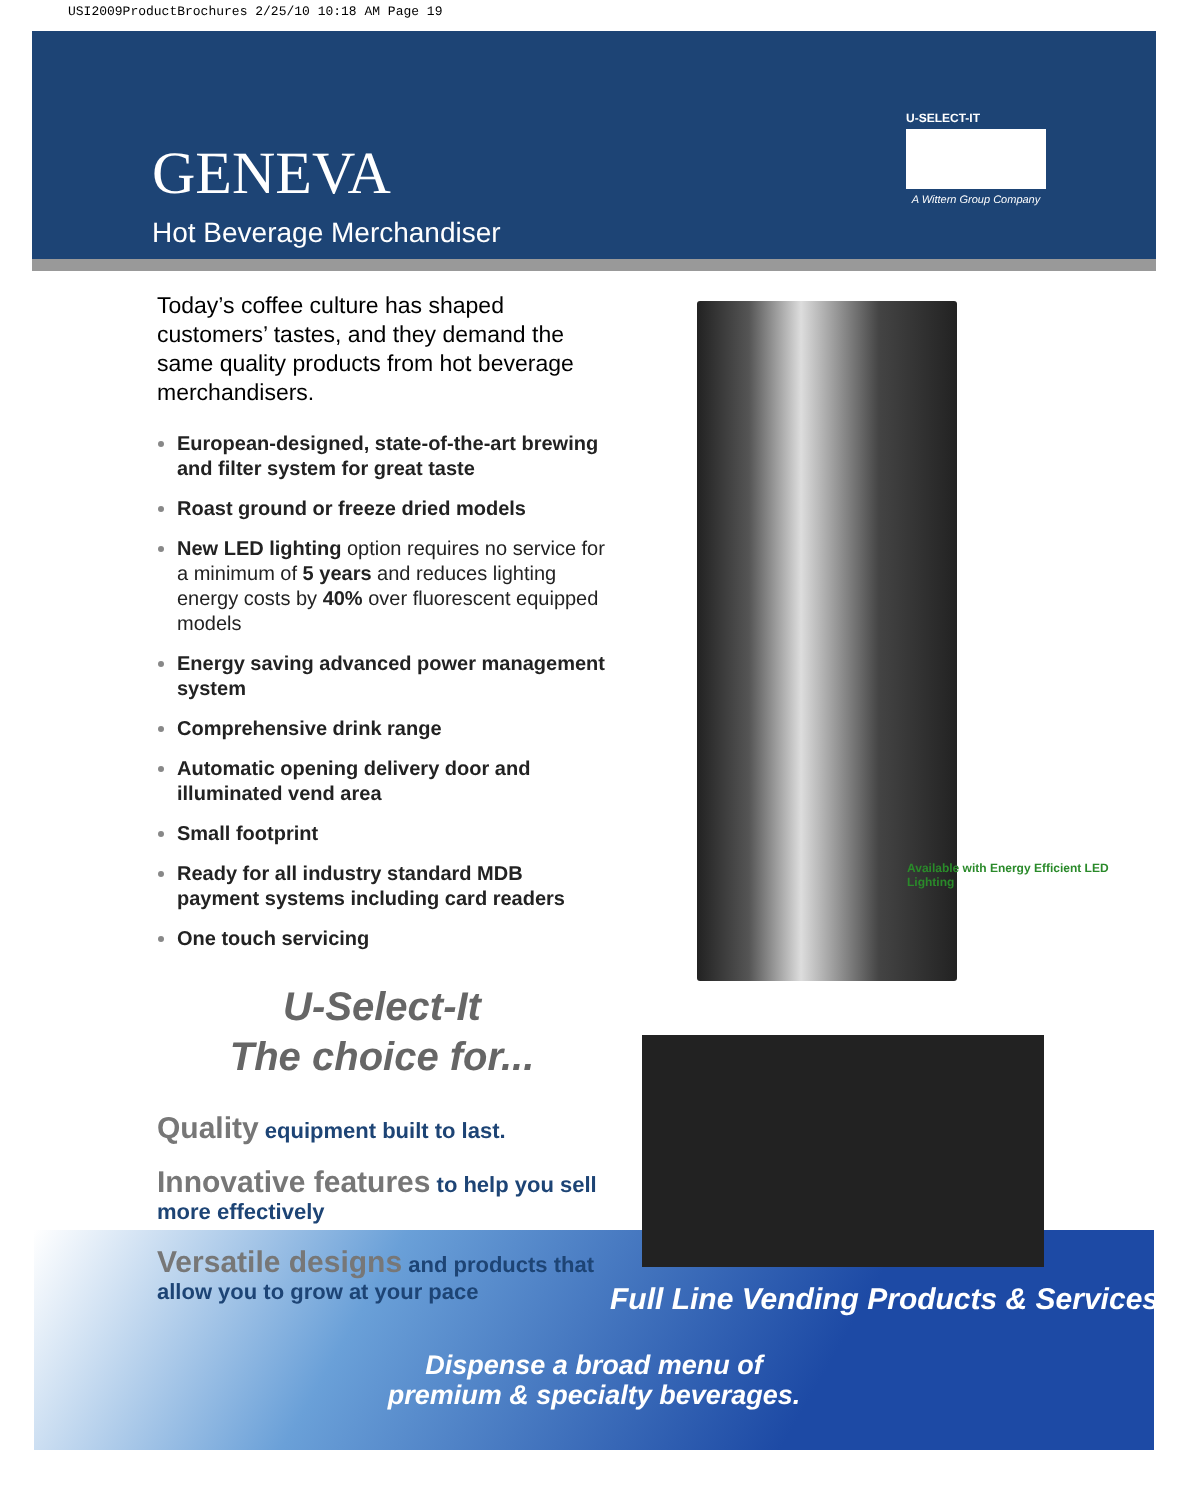USI2009ProductBrochures 2/25/10 10:18 AM Page 19
GENEVA
Hot Beverage Merchandiser
U-SELECT-IT
A Wittern Group Company
Today’s coffee culture has shaped customers’ tastes, and they demand the same quality products from hot beverage merchandisers.
European-designed, state-of-the-art brewing and filter system for great taste
Roast ground or freeze dried models
New LED lighting option requires no service for a minimum of 5 years and reduces lighting energy costs by 40% over fluorescent equipped models
Energy saving advanced power management system
Comprehensive drink range
Automatic opening delivery door and illuminated vend area
Small footprint
Ready for all industry standard MDB payment systems including card readers
One touch servicing
U-Select-It
The choice for...
Quality equipment built to last.
Innovative features to help you sell more effectively
Versatile designs and products that allow you to grow at your pace
Available with Energy Efficient LED Lighting
Full Line Vending Products & Services
Dispense a broad menu of
premium & specialty beverages.